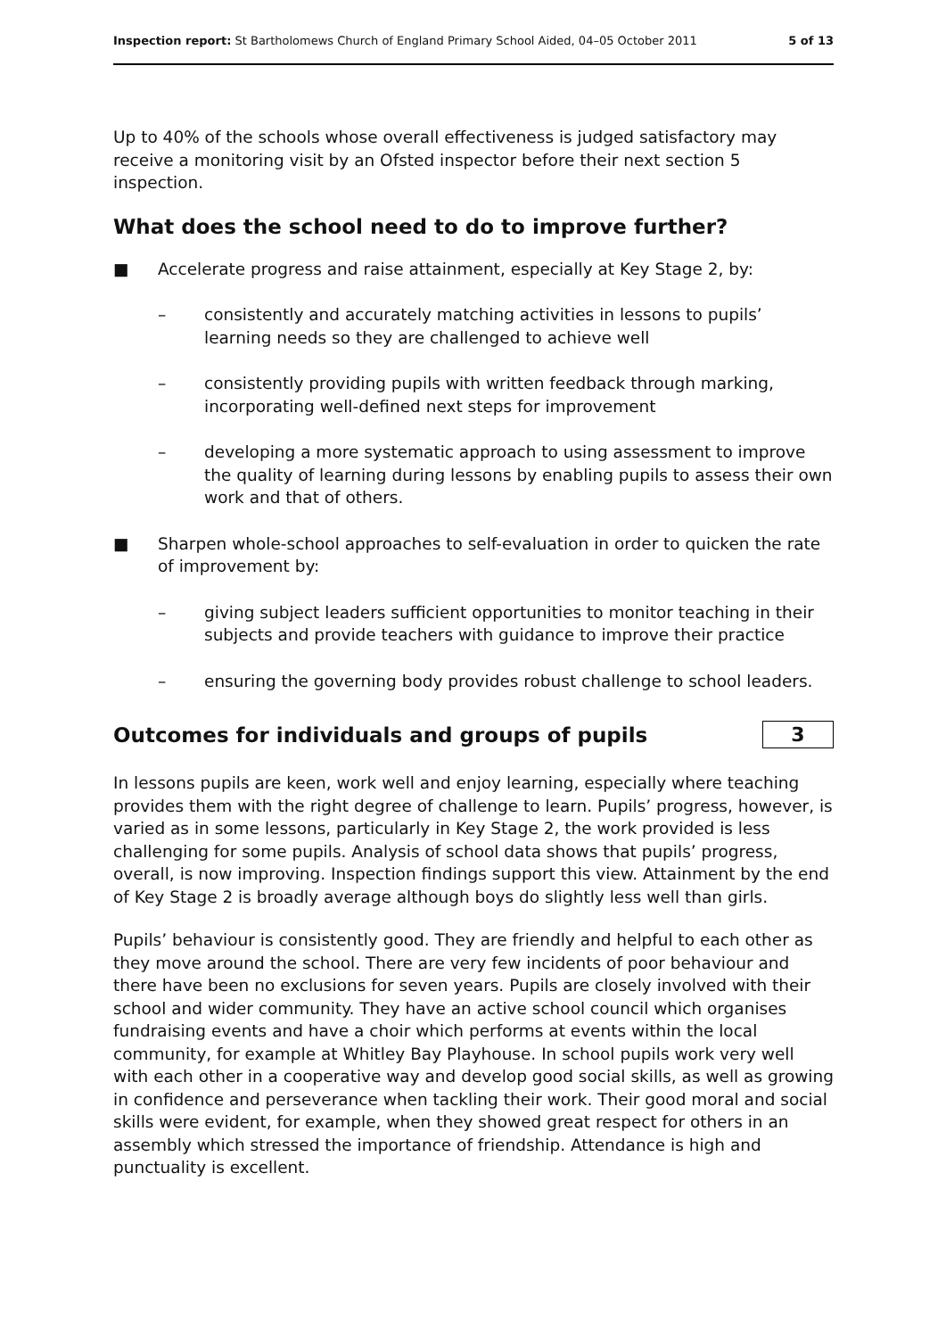Inspection report: St Bartholomews Church of England Primary School Aided, 04–05 October 2011 5 of 13
Up to 40% of the schools whose overall effectiveness is judged satisfactory may receive a monitoring visit by an Ofsted inspector before their next section 5 inspection.
What does the school need to do to improve further?
■ Accelerate progress and raise attainment, especially at Key Stage 2, by:
– consistently and accurately matching activities in lessons to pupils’ learning needs so they are challenged to achieve well
– consistently providing pupils with written feedback through marking, incorporating well-defined next steps for improvement
– developing a more systematic approach to using assessment to improve the quality of learning during lessons by enabling pupils to assess their own work and that of others.
■ Sharpen whole-school approaches to self-evaluation in order to quicken the rate of improvement by:
– giving subject leaders sufficient opportunities to monitor teaching in their subjects and provide teachers with guidance to improve their practice
– ensuring the governing body provides robust challenge to school leaders.
Outcomes for individuals and groups of pupils
3
In lessons pupils are keen, work well and enjoy learning, especially where teaching provides them with the right degree of challenge to learn. Pupils’ progress, however, is varied as in some lessons, particularly in Key Stage 2, the work provided is less challenging for some pupils. Analysis of school data shows that pupils’ progress, overall, is now improving. Inspection findings support this view. Attainment by the end of Key Stage 2 is broadly average although boys do slightly less well than girls.
Pupils’ behaviour is consistently good. They are friendly and helpful to each other as they move around the school. There are very few incidents of poor behaviour and there have been no exclusions for seven years. Pupils are closely involved with their school and wider community. They have an active school council which organises fundraising events and have a choir which performs at events within the local community, for example at Whitley Bay Playhouse. In school pupils work very well with each other in a cooperative way and develop good social skills, as well as growing in confidence and perseverance when tackling their work. Their good moral and social skills were evident, for example, when they showed great respect for others in an assembly which stressed the importance of friendship. Attendance is high and punctuality is excellent.